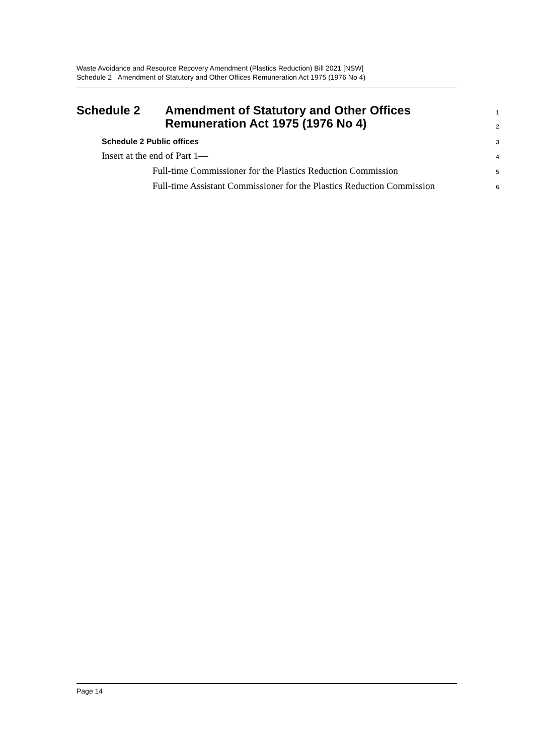Waste Avoidance and Resource Recovery Amendment (Plastics Reduction) Bill 2021 [NSW]
Schedule 2 Amendment of Statutory and Other Offices Remuneration Act 1975 (1976 No 4)
Schedule 2 Amendment of Statutory and Other Offices
Remuneration Act 1975 (1976 No 4)
1
2
Schedule 2 Public offices
3
Insert at the end of Part 1—
4
Full-time Commissioner for the Plastics Reduction Commission
5
Full-time Assistant Commissioner for the Plastics Reduction Commission
6
Page 14